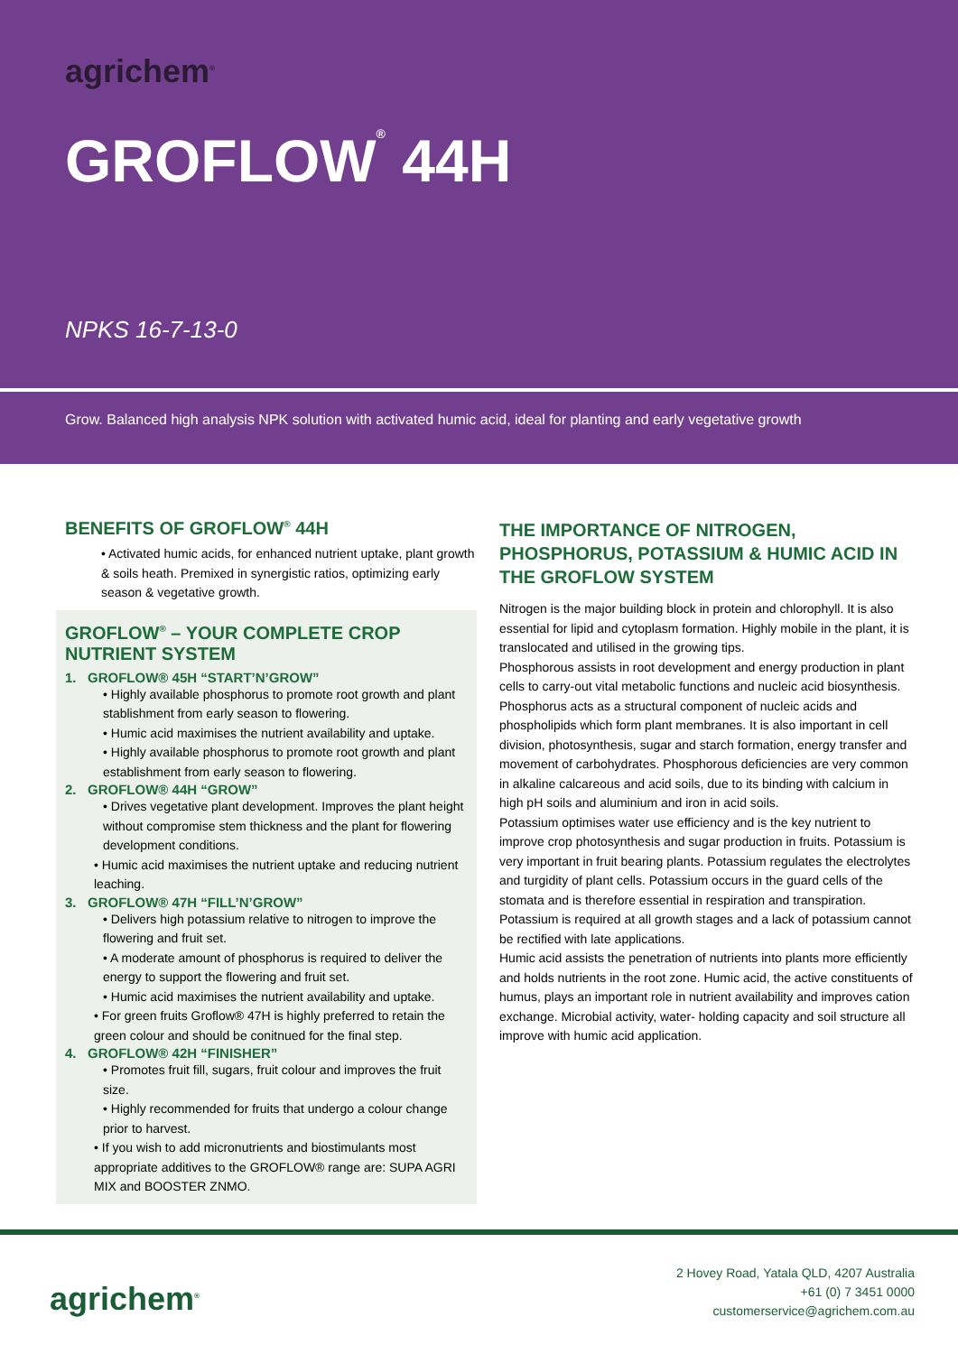agrichem<sup>®</sup>
GROFLOW<sup>®</sup> 44H
NPKS 16-7-13-0
Grow. Balanced high analysis NPK solution with activated humic acid, ideal for planting and early vegetative growth
BENEFITS OF GROFLOW<sup>®</sup> 44H
• Activated humic acids, for enhanced nutrient uptake, plant growth & soils heath. Premixed in synergistic ratios, optimizing early season & vegetative growth.
GROFLOW<sup>®</sup> – YOUR COMPLETE CROP NUTRIENT SYSTEM
1. GROFLOW® 45H “START’N’GROW”
• Highly available phosphorus to promote root growth and plant stablishment from early season to flowering.
• Humic acid maximises the nutrient availability and uptake.
• Highly available phosphorus to promote root growth and plant establishment from early season to flowering.
2. GROFLOW® 44H “GROW”
• Drives vegetative plant development. Improves the plant height without compromise stem thickness and the plant for flowering development conditions.
• Humic acid maximises the nutrient uptake and reducing nutrient leaching.
3. GROFLOW® 47H “FILL’N’GROW”
• Delivers high potassium relative to nitrogen to improve the flowering and fruit set.
• A moderate amount of phosphorus is required to deliver the energy to support the flowering and fruit set.
• Humic acid maximises the nutrient availability and uptake.
• For green fruits Groflow® 47H is highly preferred to retain the green colour and should be conitnued for the final step.
4. GROFLOW® 42H “FINISHER”
• Promotes fruit fill, sugars, fruit colour and improves the fruit size.
• Highly recommended for fruits that undergo a colour change prior to harvest.
• If you wish to add micronutrients and biostimulants most appropriate additives to the GROFLOW® range are: SUPA AGRI MIX and BOOSTER ZNMO.
THE IMPORTANCE OF NITROGEN, PHOSPHORUS, POTASSIUM & HUMIC ACID IN THE GROFLOW SYSTEM
Nitrogen is the major building block in protein and chlorophyll. It is also essential for lipid and cytoplasm formation. Highly mobile in the plant, it is translocated and utilised in the growing tips.
Phosphorous assists in root development and energy production in plant cells to carry-out vital metabolic functions and nucleic acid biosynthesis. Phosphorus acts as a structural component of nucleic acids and phospholipids which form plant membranes. It is also important in cell division, photosynthesis, sugar and starch formation, energy transfer and movement of carbohydrates. Phosphorous deficiencies are very common in alkaline calcareous and acid soils, due to its binding with calcium in high pH soils and aluminium and iron in acid soils.
Potassium optimises water use efficiency and is the key nutrient to improve crop photosynthesis and sugar production in fruits. Potassium is very important in fruit bearing plants. Potassium regulates the electrolytes and turgidity of plant cells. Potassium occurs in the guard cells of the stomata and is therefore essential in respiration and transpiration. Potassium is required at all growth stages and a lack of potassium cannot be rectified with late applications.
Humic acid assists the penetration of nutrients into plants more efficiently and holds nutrients in the root zone. Humic acid, the active constituents of humus, plays an important role in nutrient availability and improves cation exchange. Microbial activity, water- holding capacity and soil structure all improve with humic acid application.
agrichem<sup>®</sup>
2 Hovey Road, Yatala QLD, 4207 Australia
+61 (0) 7 3451 0000
customerservice@agrichem.com.au